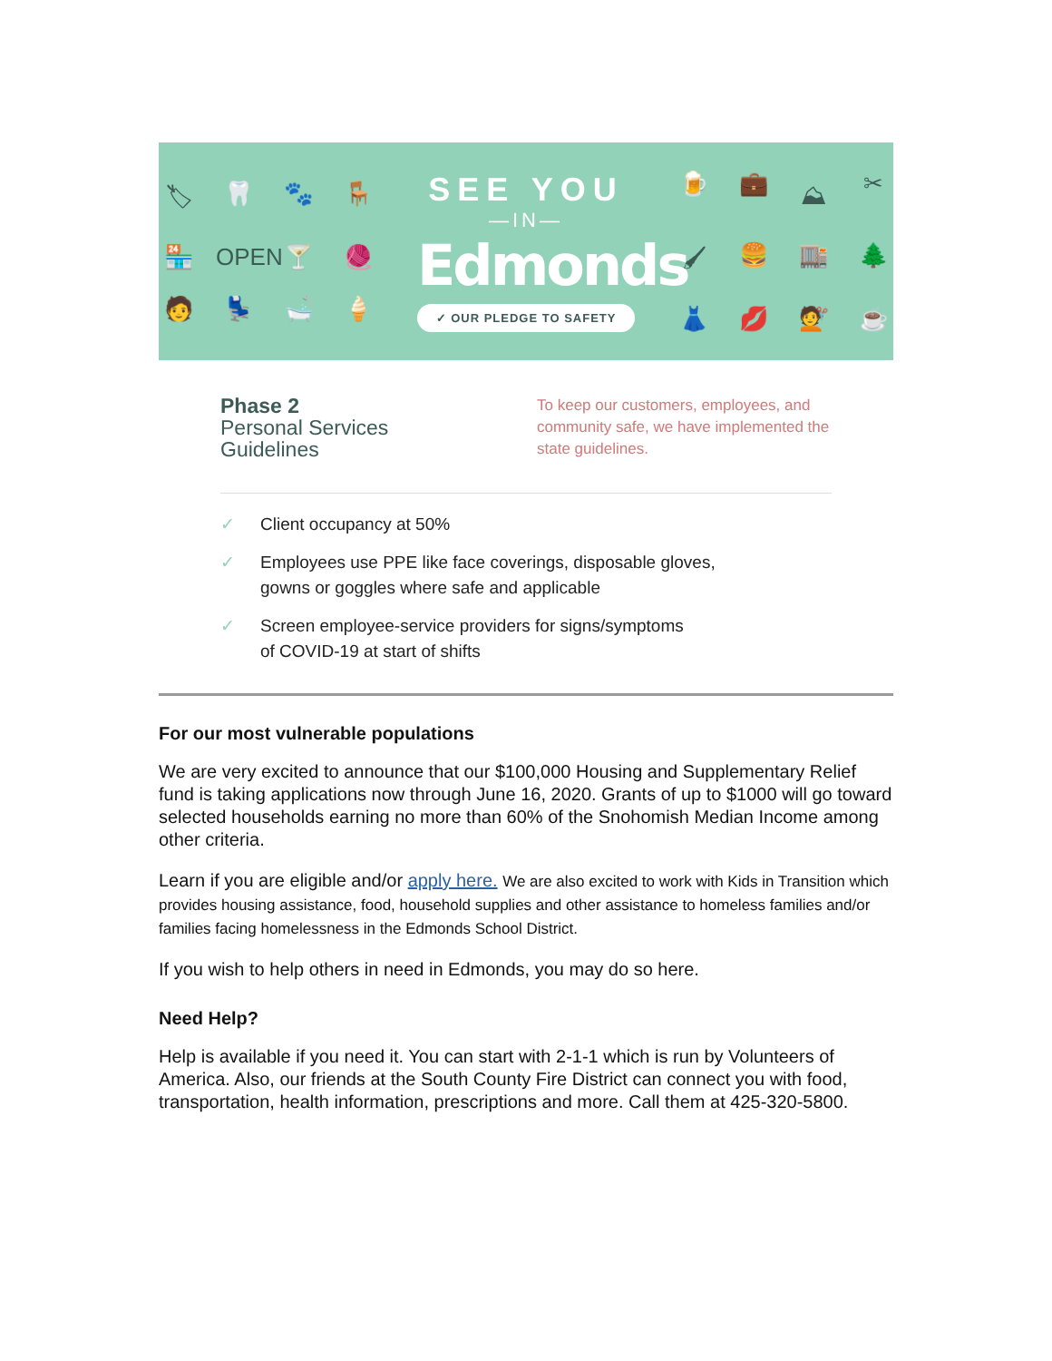🏷 🦷 🐾 🪑 🏪 OPEN 🍸 🧶 🧑 💺 🛁 🍦
SEE YOU
—IN—
Edmonds
✓ OUR PLEDGE TO SAFETY
🍺 💼 ⛰ ✂ 🖌 🍔 🏬 🌲 👗 💋 💇 ☕
Phase 2
Personal Services
Guidelines
To keep our customers, employees, and community safe, we have implemented the state guidelines.
✓ Client occupancy at 50%
✓ Employees use PPE like face coverings, disposable gloves,
gowns or goggles where safe and applicable
✓ Screen employee-service providers for signs/symptoms
of COVID-19 at start of shifts
For our most vulnerable populations
We are very excited to announce that our $100,000 Housing and Supplementary Relief fund is taking applications now through June 16, 2020. Grants of up to $1000 will go toward selected households earning no more than 60% of the Snohomish Median Income among other criteria.
Learn if you are eligible and/or apply here. We are also excited to work with Kids in Transition which provides housing assistance, food, household supplies and other assistance to homeless families and/or families facing homelessness in the Edmonds School District.
If you wish to help others in need in Edmonds, you may do so here.
Need Help?
Help is available if you need it. You can start with 2-1-1 which is run by Volunteers of America. Also, our friends at the South County Fire District can connect you with food, transportation, health information, prescriptions and more. Call them at 425-320-5800.